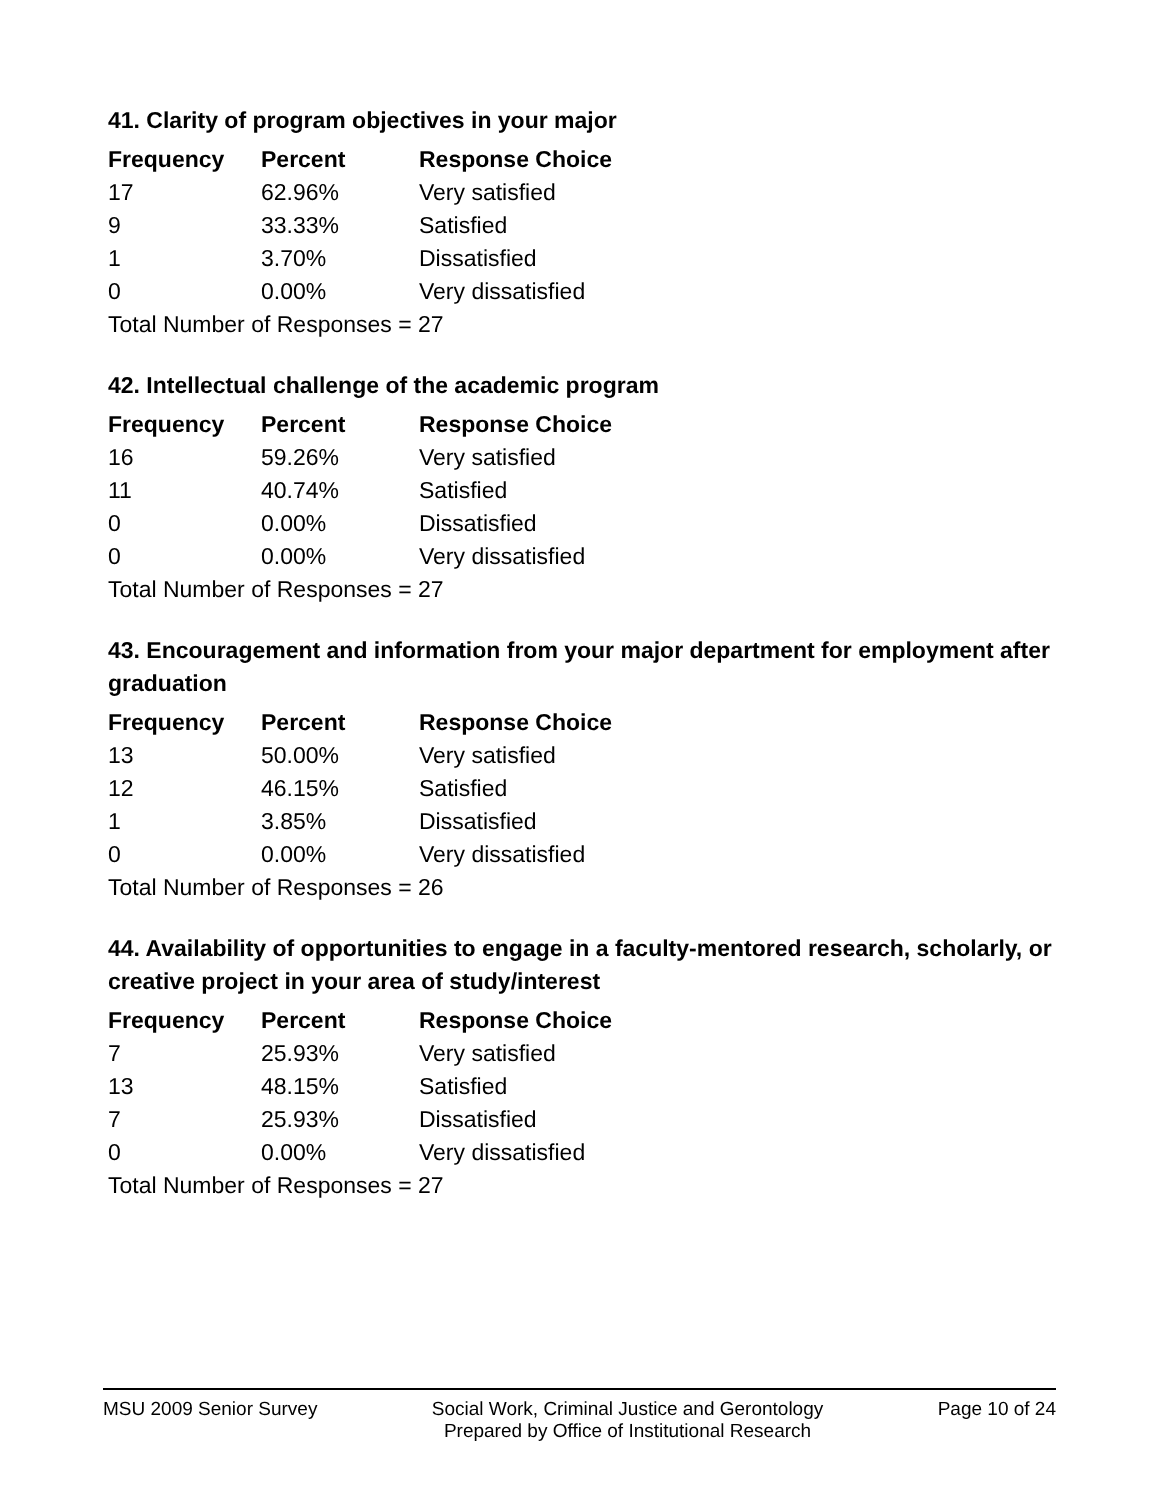41. Clarity of program objectives in your major
| Frequency | Percent | Response Choice |
| --- | --- | --- |
| 17 | 62.96% | Very satisfied |
| 9 | 33.33% | Satisfied |
| 1 | 3.70% | Dissatisfied |
| 0 | 0.00% | Very dissatisfied |
| Total Number of Responses = 27 | | |
42. Intellectual challenge of the academic program
| Frequency | Percent | Response Choice |
| --- | --- | --- |
| 16 | 59.26% | Very satisfied |
| 11 | 40.74% | Satisfied |
| 0 | 0.00% | Dissatisfied |
| 0 | 0.00% | Very dissatisfied |
| Total Number of Responses = 27 | | |
43. Encouragement and information from your major department for employment after graduation
| Frequency | Percent | Response Choice |
| --- | --- | --- |
| 13 | 50.00% | Very satisfied |
| 12 | 46.15% | Satisfied |
| 1 | 3.85% | Dissatisfied |
| 0 | 0.00% | Very dissatisfied |
| Total Number of Responses = 26 | | |
44. Availability of opportunities to engage in a faculty-mentored research, scholarly, or creative project in your area of study/interest
| Frequency | Percent | Response Choice |
| --- | --- | --- |
| 7 | 25.93% | Very satisfied |
| 13 | 48.15% | Satisfied |
| 7 | 25.93% | Dissatisfied |
| 0 | 0.00% | Very dissatisfied |
| Total Number of Responses = 27 | | |
MSU 2009 Senior Survey Social Work, Criminal Justice and Gerontology
Prepared by Office of Institutional Research Page 10 of 24